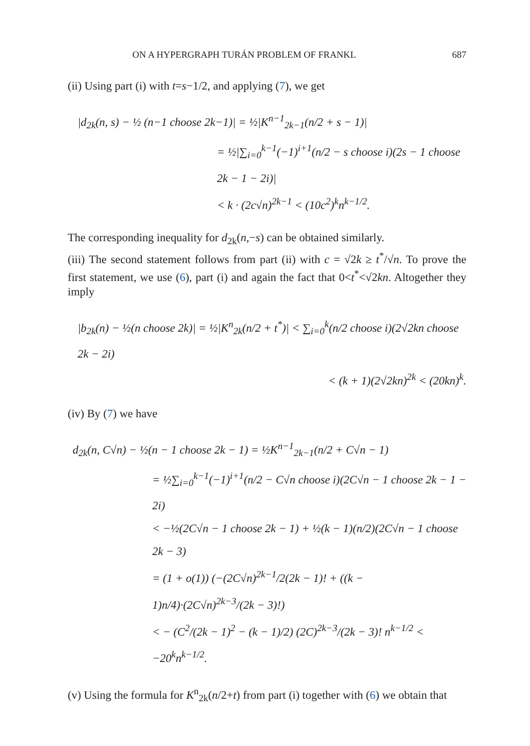ON A HYPERGRAPH TURÁN PROBLEM OF FRANKL 687
(ii) Using part (i) with t=s−1/2, and applying (7), we get
|d<sub>2k</sub>(n, s) − ½ (n−1 choose 2k−1)| = ½|K<sup>n−1</sup><sub>2k−1</sub>(n/2 + s − 1)|
= ½|∑<sub>i=0</sub><sup>k−1</sup>(−1)<sup>i+1</sup>(n/2 − s choose i)(2s − 1 choose 2k − 1 − 2i)|
< k · (2c√n)<sup>2k−1</sup> < (10c<sup>2</sup>)<sup>k</sup>n<sup>k−1/2</sup>.
The corresponding inequality for d<sub>2k</sub>(n,−s) can be obtained similarly.
(iii) The second statement follows from part (ii) with c = √2k ≥ t<sup>*</sup>/√n. To prove the first statement, we use (6), part (i) and again the fact that 0<t<sup>*</sup><√2kn. Altogether they imply
|b<sub>2k</sub>(n) − ½(n choose 2k)| = ½|K<sup>n</sup><sub>2k</sub>(n/2 + t<sup>*</sup>)| < ∑<sub>i=0</sub><sup>k</sup>(n/2 choose i)(2√2kn choose 2k − 2i)
< (k + 1)(2√2kn)<sup>2k</sup> < (20kn)<sup>k</sup>.
(iv) By (7) we have
d<sub>2k</sub>(n, C√n) − ½(n − 1 choose 2k − 1) = ½K<sup>n−1</sup><sub>2k−1</sub>(n/2 + C√n − 1)
= ½∑<sub>i=0</sub><sup>k−1</sup>(−1)<sup>i+1</sup>(n/2 − C√n choose i)(2C√n − 1 choose 2k − 1 − 2i)
< −½(2C√n − 1 choose 2k − 1) + ½(k − 1)(n/2)(2C√n − 1 choose 2k − 3)
= (1 + o(1)) (−(2C√n)<sup>2k−1</sup>/2(2k − 1)! + ((k − 1)n/4)·(2C√n)<sup>2k−3</sup>/(2k − 3)!)
< − (C<sup>2</sup>/(2k − 1)<sup>2</sup> − (k − 1)/2) (2C)<sup>2k−3</sup>/(2k − 3)! n<sup>k−1/2</sup> < −20<sup>k</sup>n<sup>k−1/2</sup>.
(v) Using the formula for K<sup>n</sup><sub>2k</sub>(n/2+t) from part (i) together with (6) we obtain that